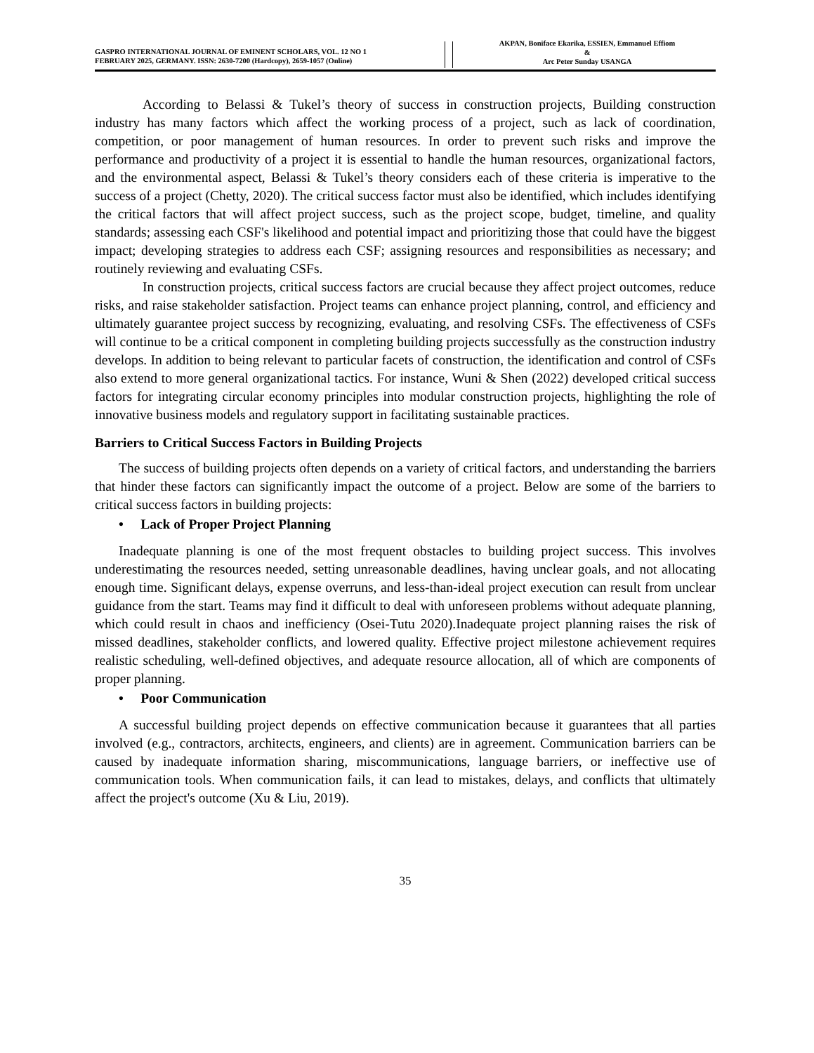GASPRO INTERNATIONAL JOURNAL OF EMINENT SCHOLARS, VOL. 12 NO 1
FEBRUARY 2025, GERMANY. ISSN: 2630-7200 (Hardcopy), 2659-1057 (Online)
AKPAN, Boniface Ekarika, ESSIEN, Emmanuel Effiom
&
Arc Peter Sunday USANGA
According to Belassi & Tukel’s theory of success in construction projects, Building construction industry has many factors which affect the working process of a project, such as lack of coordination, competition, or poor management of human resources. In order to prevent such risks and improve the performance and productivity of a project it is essential to handle the human resources, organizational factors, and the environmental aspect, Belassi & Tukel’s theory considers each of these criteria is imperative to the success of a project (Chetty, 2020). The critical success factor must also be identified, which includes identifying the critical factors that will affect project success, such as the project scope, budget, timeline, and quality standards; assessing each CSF's likelihood and potential impact and prioritizing those that could have the biggest impact; developing strategies to address each CSF; assigning resources and responsibilities as necessary; and routinely reviewing and evaluating CSFs.
In construction projects, critical success factors are crucial because they affect project outcomes, reduce risks, and raise stakeholder satisfaction. Project teams can enhance project planning, control, and efficiency and ultimately guarantee project success by recognizing, evaluating, and resolving CSFs. The effectiveness of CSFs will continue to be a critical component in completing building projects successfully as the construction industry develops. In addition to being relevant to particular facets of construction, the identification and control of CSFs also extend to more general organizational tactics. For instance, Wuni & Shen (2022) developed critical success factors for integrating circular economy principles into modular construction projects, highlighting the role of innovative business models and regulatory support in facilitating sustainable practices.
Barriers to Critical Success Factors in Building Projects
The success of building projects often depends on a variety of critical factors, and understanding the barriers that hinder these factors can significantly impact the outcome of a project. Below are some of the barriers to critical success factors in building projects:
• Lack of Proper Project Planning
Inadequate planning is one of the most frequent obstacles to building project success. This involves underestimating the resources needed, setting unreasonable deadlines, having unclear goals, and not allocating enough time. Significant delays, expense overruns, and less-than-ideal project execution can result from unclear guidance from the start. Teams may find it difficult to deal with unforeseen problems without adequate planning, which could result in chaos and inefficiency (Osei-Tutu 2020).Inadequate project planning raises the risk of missed deadlines, stakeholder conflicts, and lowered quality. Effective project milestone achievement requires realistic scheduling, well-defined objectives, and adequate resource allocation, all of which are components of proper planning.
• Poor Communication
A successful building project depends on effective communication because it guarantees that all parties involved (e.g., contractors, architects, engineers, and clients) are in agreement. Communication barriers can be caused by inadequate information sharing, miscommunications, language barriers, or ineffective use of communication tools. When communication fails, it can lead to mistakes, delays, and conflicts that ultimately affect the project's outcome (Xu & Liu, 2019).
35